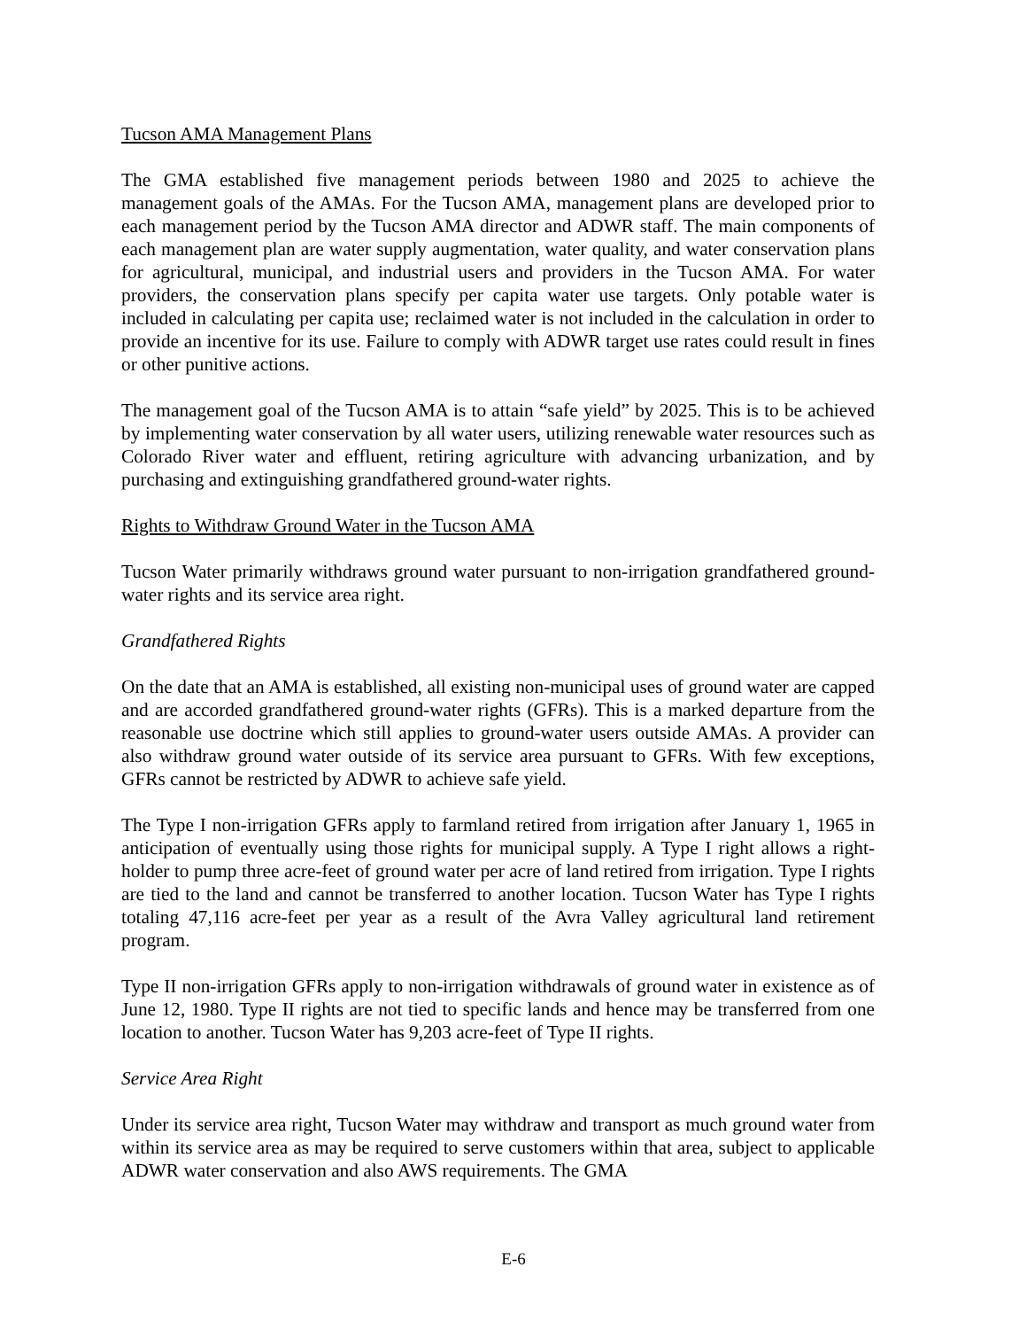Tucson AMA Management Plans
The GMA established five management periods between 1980 and 2025 to achieve the management goals of the AMAs. For the Tucson AMA, management plans are developed prior to each management period by the Tucson AMA director and ADWR staff. The main components of each management plan are water supply augmentation, water quality, and water conservation plans for agricultural, municipal, and industrial users and providers in the Tucson AMA. For water providers, the conservation plans specify per capita water use targets. Only potable water is included in calculating per capita use; reclaimed water is not included in the calculation in order to provide an incentive for its use. Failure to comply with ADWR target use rates could result in fines or other punitive actions.
The management goal of the Tucson AMA is to attain “safe yield” by 2025. This is to be achieved by implementing water conservation by all water users, utilizing renewable water resources such as Colorado River water and effluent, retiring agriculture with advancing urbanization, and by purchasing and extinguishing grandfathered ground-water rights.
Rights to Withdraw Ground Water in the Tucson AMA
Tucson Water primarily withdraws ground water pursuant to non-irrigation grandfathered ground-water rights and its service area right.
Grandfathered Rights
On the date that an AMA is established, all existing non-municipal uses of ground water are capped and are accorded grandfathered ground-water rights (GFRs). This is a marked departure from the reasonable use doctrine which still applies to ground-water users outside AMAs. A provider can also withdraw ground water outside of its service area pursuant to GFRs. With few exceptions, GFRs cannot be restricted by ADWR to achieve safe yield.
The Type I non-irrigation GFRs apply to farmland retired from irrigation after January 1, 1965 in anticipation of eventually using those rights for municipal supply. A Type I right allows a right-holder to pump three acre-feet of ground water per acre of land retired from irrigation. Type I rights are tied to the land and cannot be transferred to another location. Tucson Water has Type I rights totaling 47,116 acre-feet per year as a result of the Avra Valley agricultural land retirement program.
Type II non-irrigation GFRs apply to non-irrigation withdrawals of ground water in existence as of June 12, 1980. Type II rights are not tied to specific lands and hence may be transferred from one location to another. Tucson Water has 9,203 acre-feet of Type II rights.
Service Area Right
Under its service area right, Tucson Water may withdraw and transport as much ground water from within its service area as may be required to serve customers within that area, subject to applicable ADWR water conservation and also AWS requirements. The GMA
E-6